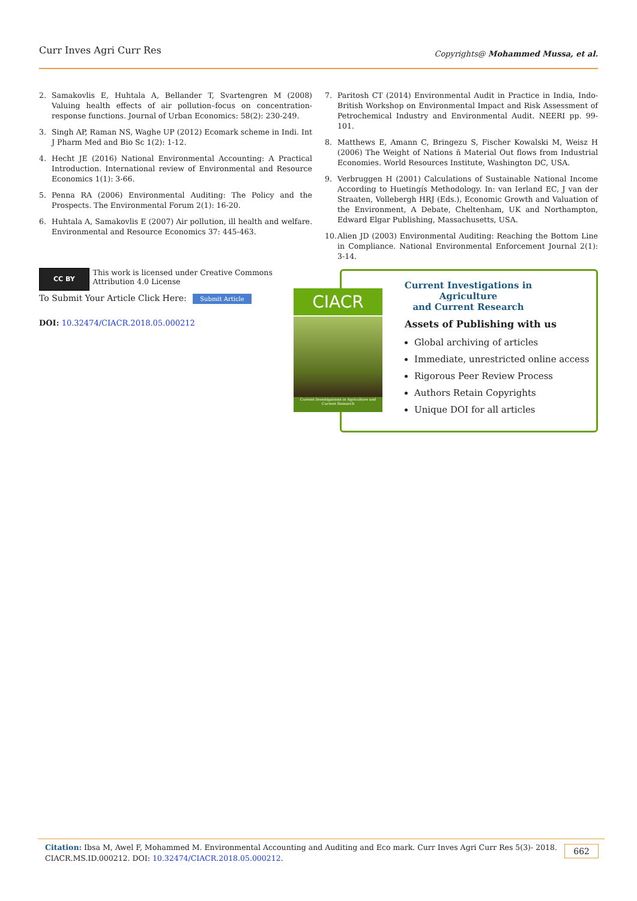Curr Inves Agri Curr Res
Copyrights@ Mohammed Mussa, et al.
2. Samakovlis E, Huhtala A, Bellander T, Svartengren M (2008) Valuing health effects of air pollution–focus on concentration-response functions. Journal of Urban Economics: 58(2): 230-249.
3. Singh AP, Raman NS, Waghe UP (2012) Ecomark scheme in Indi. Int J Pharm Med and Bio Sc 1(2): 1-12.
4. Hecht JE (2016) National Environmental Accounting: A Practical Introduction. International review of Environmental and Resource Economics 1(1): 3-66.
5. Penna RA (2006) Environmental Auditing: The Policy and the Prospects. The Environmental Forum 2(1): 16-20.
6. Huhtala A, Samakovlis E (2007) Air pollution, ill health and welfare. Environmental and Resource Economics 37: 445-463.
7. Paritosh CT (2014) Environmental Audit in Practice in India, Indo-British Workshop on Environmental Impact and Risk Assessment of Petrochemical Industry and Environmental Audit. NEERI pp. 99-101.
8. Matthews E, Amann C, Bringezu S, Fischer Kowalski M, Weisz H (2006) The Weight of Nations ñ Material Out flows from Industrial Economies. World Resources Institute, Washington DC, USA.
9. Verbruggen H (2001) Calculations of Sustainable National Income According to Huetingís Methodology. In: van Ierland EC, J van der Straaten, Vollebergh HRJ (Eds.), Economic Growth and Valuation of the Environment, A Debate, Cheltenham, UK and Northampton, Edward Elgar Publishing, Massachusetts, USA.
10. Alien JD (2003) Environmental Auditing: Reaching the Bottom Line in Compliance. National Environmental Enforcement Journal 2(1): 3-14.
CC BY This work is licensed under Creative Commons Attribution 4.0 License
To Submit Your Article Click Here: Submit Article
DOI: 10.32474/CIACR.2018.05.000212
CIACR
Current Investigations in Agriculture and Current Research
Current Investigations in Agriculture
and Current Research
Assets of Publishing with us
Global archiving of articles
Immediate, unrestricted online access
Rigorous Peer Review Process
Authors Retain Copyrights
Unique DOI for all articles
Citation: Ibsa M, Awel F, Mohammed M. Environmental Accounting and Auditing and Eco mark. Curr Inves Agri Curr Res 5(3)- 2018.
CIACR.MS.ID.000212. DOI: 10.32474/CIACR.2018.05.000212.
662